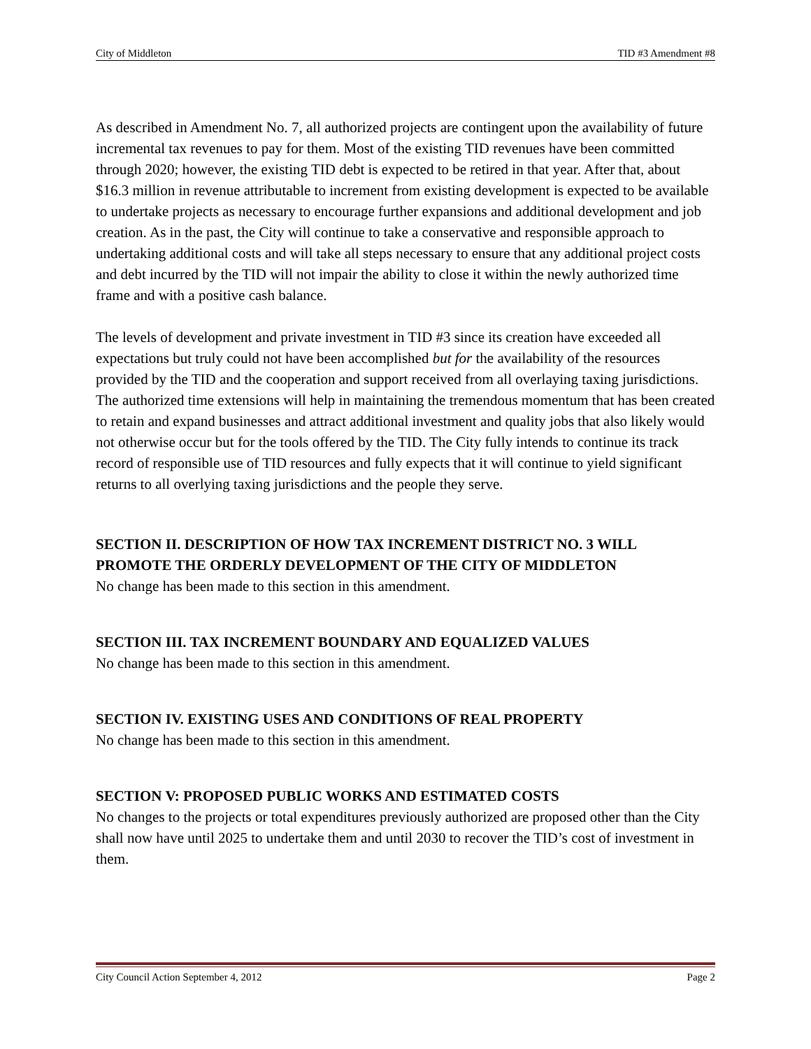City of Middleton TID #3 Amendment #8
As described in Amendment No. 7, all authorized projects are contingent upon the availability of future incremental tax revenues to pay for them. Most of the existing TID revenues have been committed through 2020; however, the existing TID debt is expected to be retired in that year. After that, about $16.3 million in revenue attributable to increment from existing development is expected to be available to undertake projects as necessary to encourage further expansions and additional development and job creation. As in the past, the City will continue to take a conservative and responsible approach to undertaking additional costs and will take all steps necessary to ensure that any additional project costs and debt incurred by the TID will not impair the ability to close it within the newly authorized time frame and with a positive cash balance.
The levels of development and private investment in TID #3 since its creation have exceeded all expectations but truly could not have been accomplished but for the availability of the resources provided by the TID and the cooperation and support received from all overlaying taxing jurisdictions. The authorized time extensions will help in maintaining the tremendous momentum that has been created to retain and expand businesses and attract additional investment and quality jobs that also likely would not otherwise occur but for the tools offered by the TID. The City fully intends to continue its track record of responsible use of TID resources and fully expects that it will continue to yield significant returns to all overlying taxing jurisdictions and the people they serve.
SECTION II. DESCRIPTION OF HOW TAX INCREMENT DISTRICT NO. 3 WILL PROMOTE THE ORDERLY DEVELOPMENT OF THE CITY OF MIDDLETON
No change has been made to this section in this amendment.
SECTION III. TAX INCREMENT BOUNDARY AND EQUALIZED VALUES
No change has been made to this section in this amendment.
SECTION IV. EXISTING USES AND CONDITIONS OF REAL PROPERTY
No change has been made to this section in this amendment.
SECTION V: PROPOSED PUBLIC WORKS AND ESTIMATED COSTS
No changes to the projects or total expenditures previously authorized are proposed other than the City shall now have until 2025 to undertake them and until 2030 to recover the TID’s cost of investment in them.
City Council Action September 4, 2012 Page 2